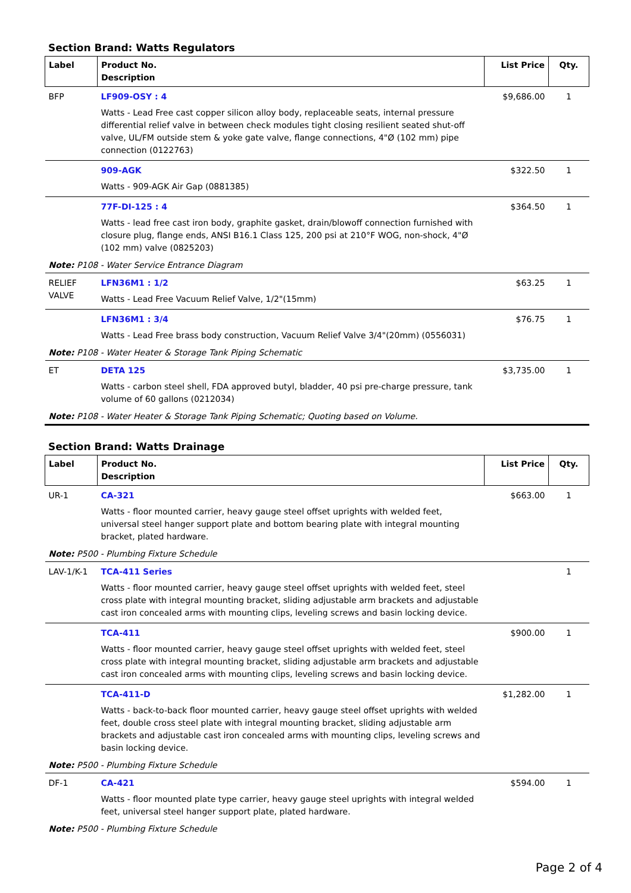Section Brand: Watts Regulators
| Label | Product No. Description | List Price | Qty. |
| --- | --- | --- | --- |
| BFP | LF909-OSY : 4 Watts - Lead Free cast copper silicon alloy body, replaceable seats, internal pressure differential relief valve in between check modules tight closing resilient seated shut-off valve, UL/FM outside stem & yoke gate valve, flange connections, 4"Ø (102 mm) pipe connection (0122763) | $9,686.00 | 1 |
| | 909-AGK Watts - 909-AGK Air Gap (0881385) | $322.50 | 1 |
| | 77F-DI-125 : 4 Watts - lead free cast iron body, graphite gasket, drain/blowoff connection furnished with closure plug, flange ends, ANSI B16.1 Class 125, 200 psi at 210°F WOG, non-shock, 4"Ø (102 mm) valve (0825203) | $364.50 | 1 |
| Note: P108 - Water Service Entrance Diagram | | | |
| RELIEF VALVE | LFN36M1 : 1/2 Watts - Lead Free Vacuum Relief Valve, 1/2"(15mm) | $63.25 | 1 |
| | LFN36M1 : 3/4 Watts - Lead Free brass body construction, Vacuum Relief Valve 3/4"(20mm) (0556031) | $76.75 | 1 |
| Note: P108 - Water Heater & Storage Tank Piping Schematic | | | |
| ET | DETA 125 Watts - carbon steel shell, FDA approved butyl, bladder, 40 psi pre-charge pressure, tank volume of 60 gallons (0212034) | $3,735.00 | 1 |
| Note: P108 - Water Heater & Storage Tank Piping Schematic; Quoting based on Volume. | | | |
Section Brand: Watts Drainage
| Label | Product No. Description | List Price | Qty. |
| --- | --- | --- | --- |
| UR-1 | CA-321 Watts - floor mounted carrier, heavy gauge steel offset uprights with welded feet, universal steel hanger support plate and bottom bearing plate with integral mounting bracket, plated hardware. | $663.00 | 1 |
| Note: P500 - Plumbing Fixture Schedule | | | |
| LAV-1/K-1 | TCA-411 Series Watts - floor mounted carrier, heavy gauge steel offset uprights with welded feet, steel cross plate with integral mounting bracket, sliding adjustable arm brackets and adjustable cast iron concealed arms with mounting clips, leveling screws and basin locking device. | | 1 |
| | TCA-411 Watts - floor mounted carrier, heavy gauge steel offset uprights with welded feet, steel cross plate with integral mounting bracket, sliding adjustable arm brackets and adjustable cast iron concealed arms with mounting clips, leveling screws and basin locking device. | $900.00 | 1 |
| | TCA-411-D Watts - back-to-back floor mounted carrier, heavy gauge steel offset uprights with welded feet, double cross steel plate with integral mounting bracket, sliding adjustable arm brackets and adjustable cast iron concealed arms with mounting clips, leveling screws and basin locking device. | $1,282.00 | 1 |
| Note: P500 - Plumbing Fixture Schedule | | | |
| DF-1 | CA-421 Watts - floor mounted plate type carrier, heavy gauge steel uprights with integral welded feet, universal steel hanger support plate, plated hardware. | $594.00 | 1 |
| Note: P500 - Plumbing Fixture Schedule | | | |
Page 2 of 4